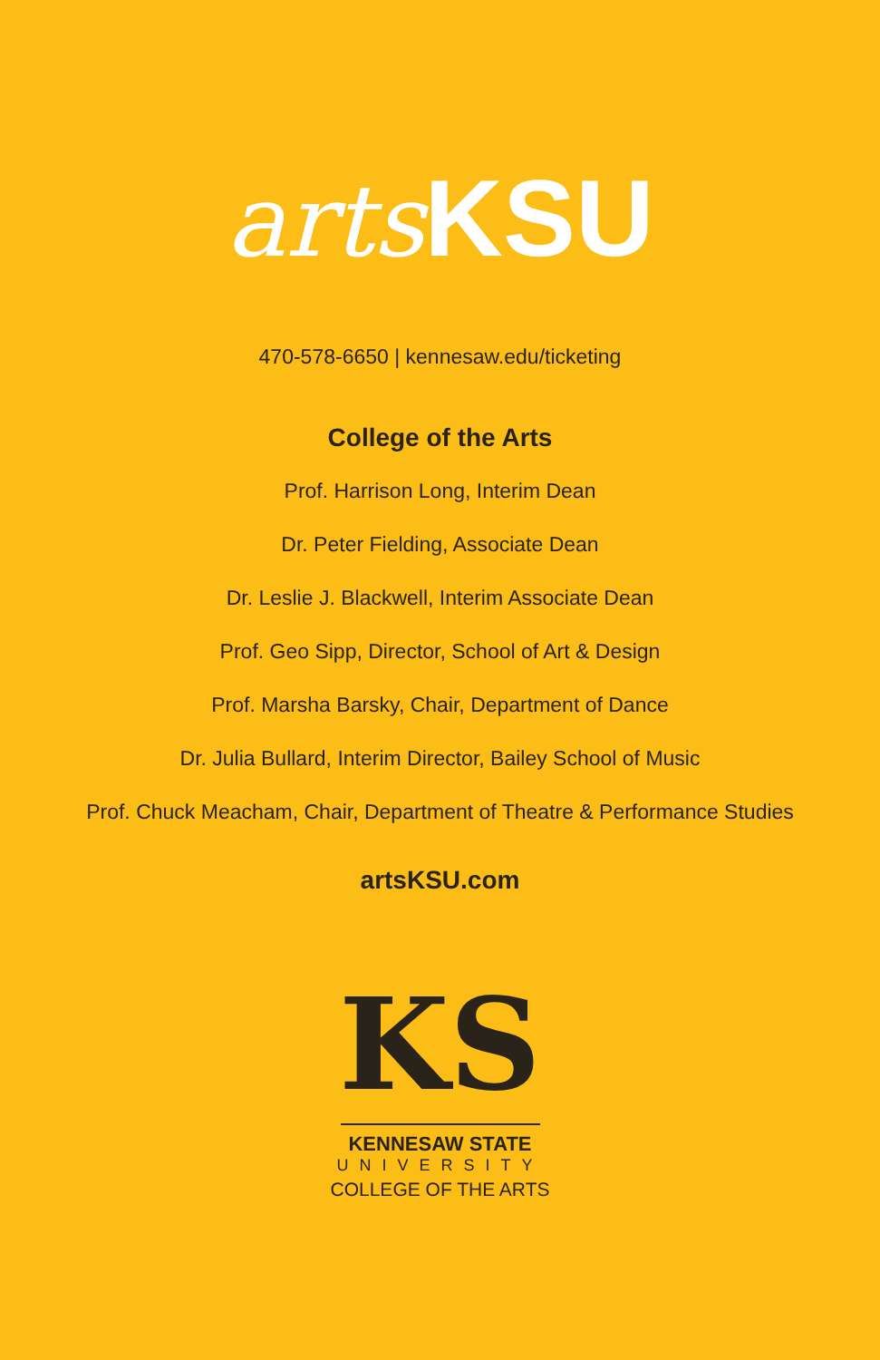arts KSU
470-578-6650 | kennesaw.edu/ticketing
College of the Arts
Prof. Harrison Long, Interim Dean
Dr. Peter Fielding, Associate Dean
Dr. Leslie J. Blackwell, Interim Associate Dean
Prof. Geo Sipp, Director, School of Art & Design
Prof. Marsha Barsky, Chair, Department of Dance
Dr. Julia Bullard, Interim Director, Bailey School of Music
Prof. Chuck Meacham, Chair, Department of Theatre & Performance Studies
artsKSU.com
KS
KENNESAW STATE
UNIVERSITY
COLLEGE OF THE ARTS